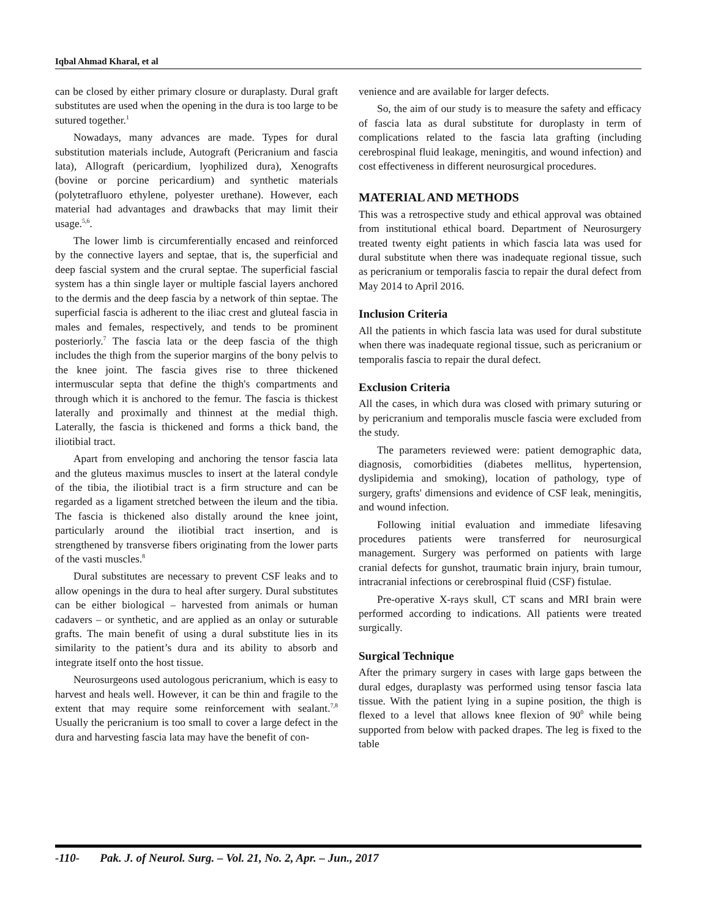Iqbal Ahmad Kharal, et al
can be closed by either primary closure or duraplasty. Dural graft substitutes are used when the opening in the dura is too large to be sutured together.<sup>1</sup>
Nowadays, many advances are made. Types for dural substitution materials include, Autograft (Pericranium and fascia lata), Allograft (pericardium, lyophilized dura), Xenografts (bovine or porcine pericardium) and synthetic materials (polytetrafluoro ethylene, polyester urethane). However, each material had advantages and drawbacks that may limit their usage.<sup>5,6</sup>.
The lower limb is circumferentially encased and reinforced by the connective layers and septae, that is, the superficial and deep fascial system and the crural septae. The superficial fascial system has a thin single layer or multiple fascial layers anchored to the dermis and the deep fascia by a network of thin septae. The superficial fascia is adherent to the iliac crest and gluteal fascia in males and females, respectively, and tends to be prominent posteriorly.<sup>7</sup> The fascia lata or the deep fascia of the thigh includes the thigh from the superior margins of the bony pelvis to the knee joint. The fascia gives rise to three thickened intermuscular septa that define the thigh's compartments and through which it is anchored to the femur. The fascia is thickest laterally and proximally and thinnest at the medial thigh. Laterally, the fascia is thickened and forms a thick band, the iliotibial tract.
Apart from enveloping and anchoring the tensor fascia lata and the gluteus maximus muscles to insert at the lateral condyle of the tibia, the iliotibial tract is a firm structure and can be regarded as a ligament stretched between the ileum and the tibia. The fascia is thickened also distally around the knee joint, particularly around the iliotibial tract insertion, and is strengthened by transverse fibers originating from the lower parts of the vasti muscles.<sup>8</sup>
Dural substitutes are necessary to prevent CSF leaks and to allow openings in the dura to heal after surgery. Dural substitutes can be either biological – harvested from animals or human cadavers – or synthetic, and are applied as an onlay or suturable grafts. The main benefit of using a dural substitute lies in its similarity to the patient’s dura and its ability to absorb and integrate itself onto the host tissue.
Neurosurgeons used autologous pericranium, which is easy to harvest and heals well. However, it can be thin and fragile to the extent that may require some reinforcement with sealant.<sup>7,8</sup> Usually the pericranium is too small to cover a large defect in the dura and harvesting fascia lata may have the benefit of con-
venience and are available for larger defects.
So, the aim of our study is to measure the safety and efficacy of fascia lata as dural substitute for duroplasty in term of complications related to the fascia lata grafting (including cerebrospinal fluid leakage, meningitis, and wound infection) and cost effectiveness in different neurosurgical procedures.
MATERIAL AND METHODS
This was a retrospective study and ethical approval was obtained from institutional ethical board. Department of Neurosurgery treated twenty eight patients in which fascia lata was used for dural substitute when there was inadequate regional tissue, such as pericranium or temporalis fascia to repair the dural defect from May 2014 to April 2016.
Inclusion Criteria
All the patients in which fascia lata was used for dural substitute when there was inadequate regional tissue, such as pericranium or temporalis fascia to repair the dural defect.
Exclusion Criteria
All the cases, in which dura was closed with primary suturing or by pericranium and temporalis muscle fascia were excluded from the study.
The parameters reviewed were: patient demographic data, diagnosis, comorbidities (diabetes mellitus, hypertension, dyslipidemia and smoking), location of pathology, type of surgery, grafts' dimensions and evidence of CSF leak, meningitis, and wound infection.
Following initial evaluation and immediate lifesaving procedures patients were transferred for neurosurgical management. Surgery was performed on patients with large cranial defects for gunshot, traumatic brain injury, brain tumour, intracranial infections or cerebrospinal fluid (CSF) fistulae.
Pre-operative X-rays skull, CT scans and MRI brain were performed according to indications. All patients were treated surgically.
Surgical Technique
After the primary surgery in cases with large gaps between the dural edges, duraplasty was performed using tensor fascia lata tissue. With the patient lying in a supine position, the thigh is flexed to a level that allows knee flexion of 90<sup>0</sup> while being supported from below with packed drapes. The leg is fixed to the table
-110- Pak. J. of Neurol. Surg. – Vol. 21, No. 2, Apr. – Jun., 2017